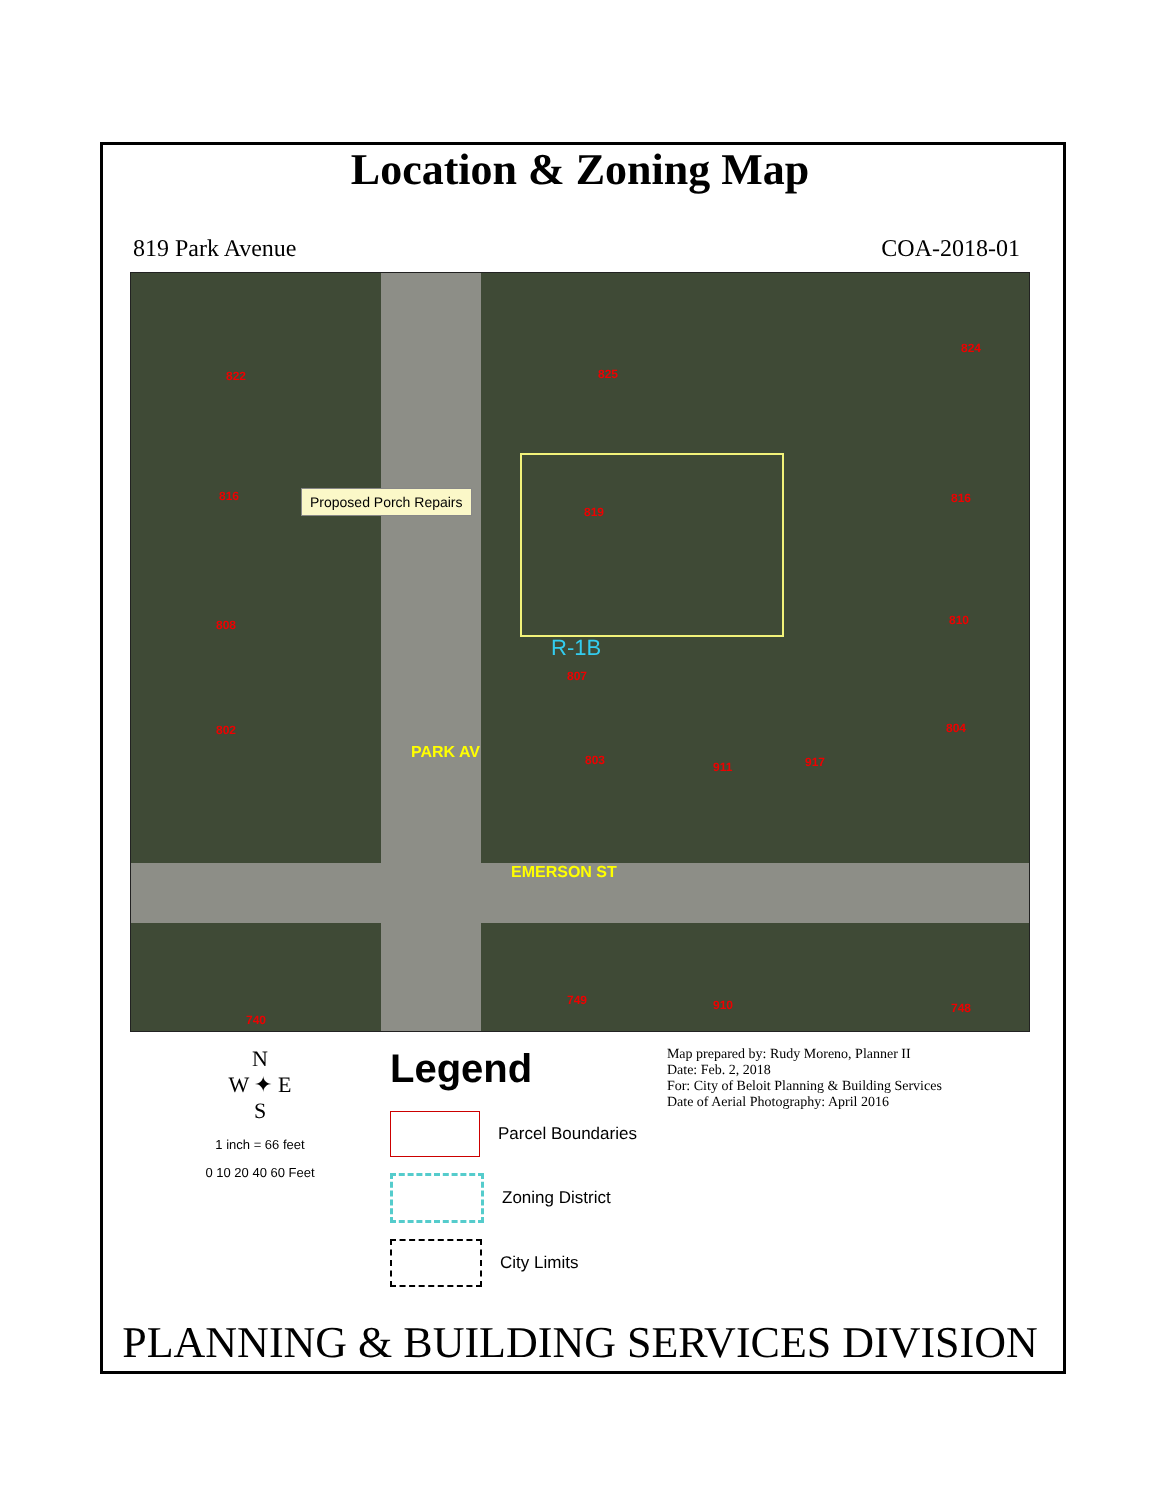Location & Zoning Map
819 Park Avenue COA-2018-01
Proposed Porch Repairs
822 825
824
816
819
816
808 810
R-1B
807
802 804
803 911 917
PARK AV
EMERSON ST
749 910 748
740
N
W ✦ E
S
1 inch = 66 feet
0 10 20 40 60 Feet
Legend
Parcel Boundaries
Zoning District
City Limits
Map prepared by: Rudy Moreno, Planner II
Date: Feb. 2, 2018
For: City of Beloit Planning & Building Services
Date of Aerial Photography: April 2016
PLANNING & BUILDING SERVICES DIVISION